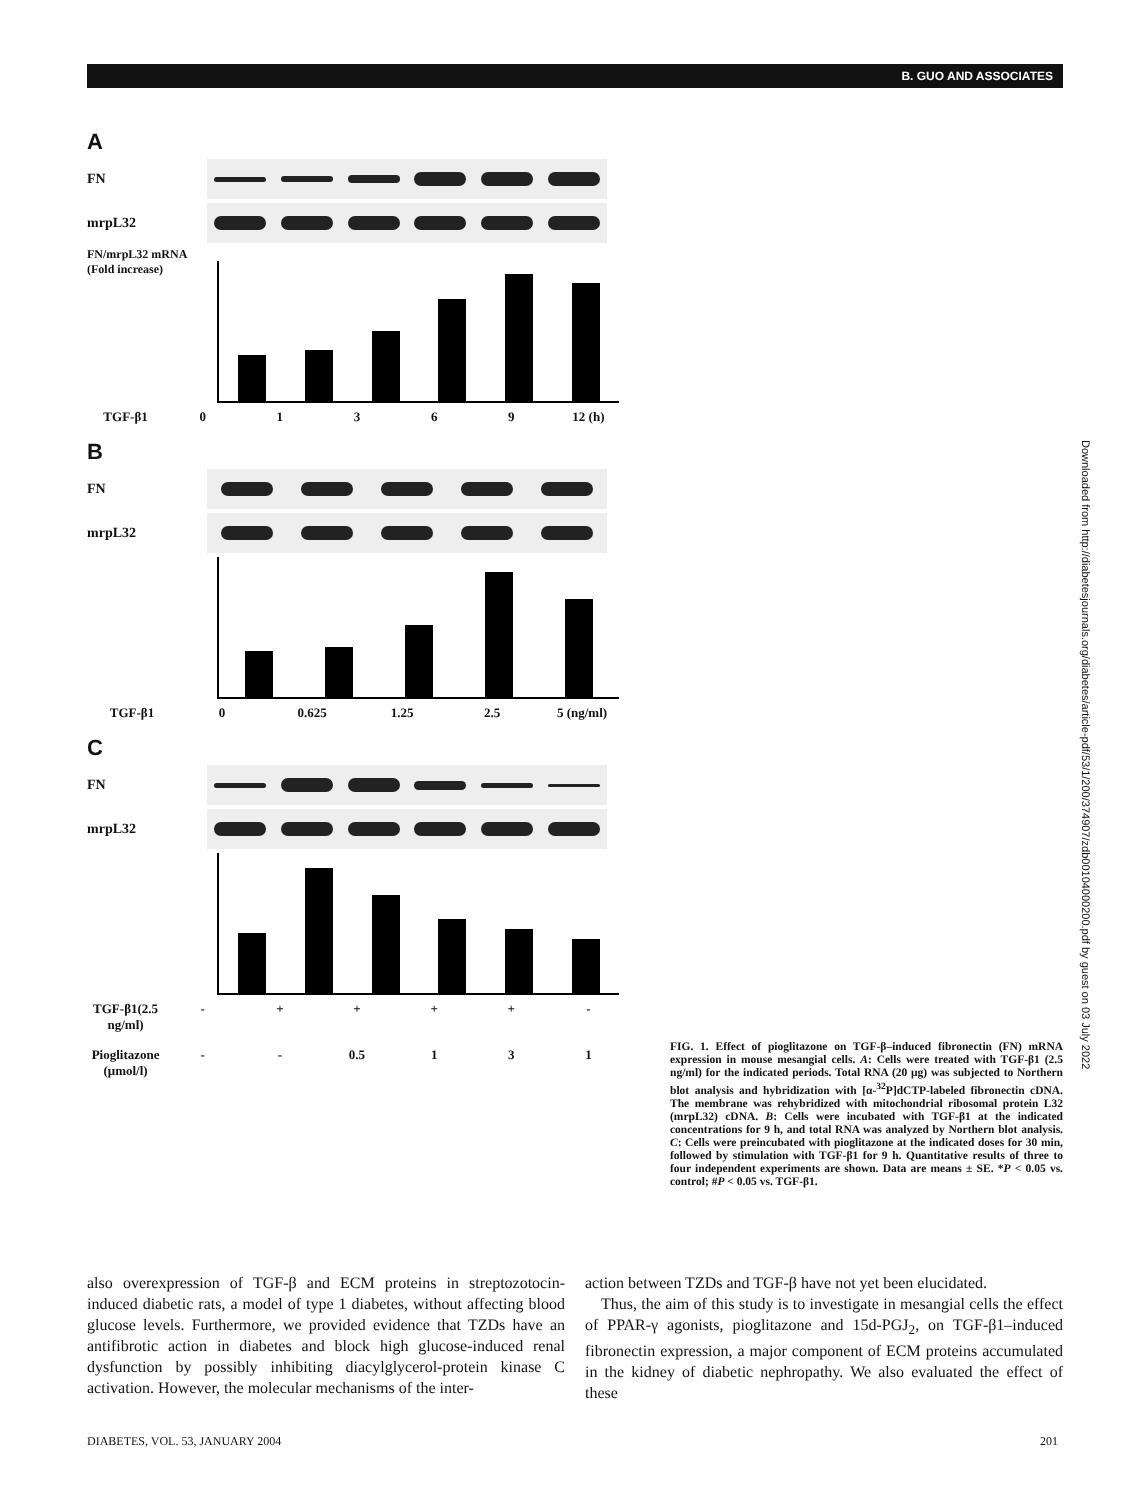B. GUO AND ASSOCIATES
A
FN
mrpL32
FN/mrpL32 mRNA (Fold increase)
TGF-β1 01369 12 (h)
B
FN
mrpL32
TGF-β1 0 0.625 1.25 2.5 5 (ng/ml)
C
FN
mrpL32
TGF-β1(2.5 ng/ml) - + + + + -
Pioglitazone (μmol/l) - - 0.5 1 3 1
FIG. 1. Effect of pioglitazone on TGF-β–induced fibronectin (FN) mRNA expression in mouse mesangial cells. A: Cells were treated with TGF-β1 (2.5 ng/ml) for the indicated periods. Total RNA (20 μg) was subjected to Northern blot analysis and hybridization with [α-<sup>32</sup>P]dCTP-labeled fibronectin cDNA. The membrane was rehybridized with mitochondrial ribosomal protein L32 (mrpL32) cDNA. B: Cells were incubated with TGF-β1 at the indicated concentrations for 9 h, and total RNA was analyzed by Northern blot analysis. C: Cells were preincubated with pioglitazone at the indicated doses for 30 min, followed by stimulation with TGF-β1 for 9 h. Quantitative results of three to four independent experiments are shown. Data are means ± SE. *P < 0.05 vs. control; #P < 0.05 vs. TGF-β1.
Downloaded from http://diabetesjournals.org/diabetes/article-pdf/53/1/200/374907/zdb00104000200.pdf by guest on 03 July 2022
also overexpression of TGF-β and ECM proteins in streptozotocin-induced diabetic rats, a model of type 1 diabetes, without affecting blood glucose levels. Furthermore, we provided evidence that TZDs have an antifibrotic action in diabetes and block high glucose-induced renal dysfunction by possibly inhibiting diacylglycerol-protein kinase C activation. However, the molecular mechanisms of the inter-
action between TZDs and TGF-β have not yet been elucidated.
Thus, the aim of this study is to investigate in mesangial cells the effect of PPAR-γ agonists, pioglitazone and 15d-PGJ<sub>2</sub>, on TGF-β1–induced fibronectin expression, a major component of ECM proteins accumulated in the kidney of diabetic nephropathy. We also evaluated the effect of these
DIABETES, VOL. 53, JANUARY 2004
201